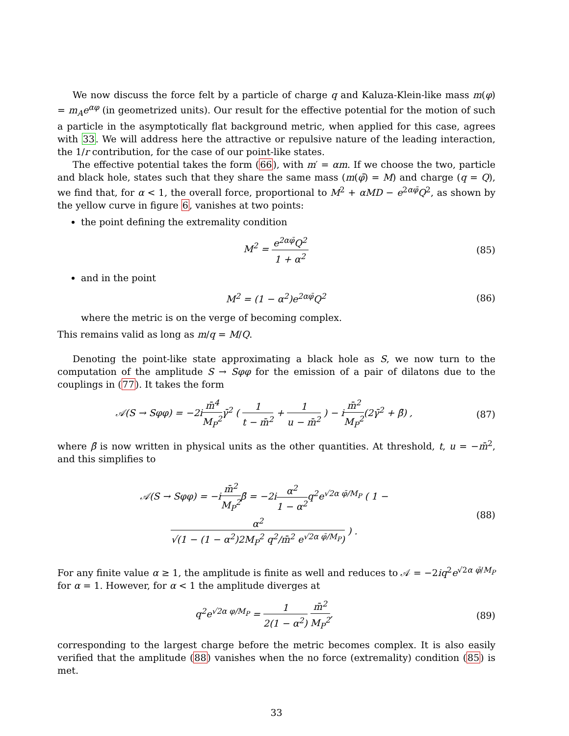We now discuss the force felt by a particle of charge q and Kaluza-Klein-like mass m(φ) = m<sub>A</sub>e<sup>αφ</sup> (in geometrized units). Our result for the effective potential for the motion of such a particle in the asymptotically flat background metric, when applied for this case, agrees with 33. We will address here the attractive or repulsive nature of the leading interaction, the 1/r contribution, for the case of our point-like states.
The effective potential takes the form (66), with m′ = αm. If we choose the two, particle and black hole, states such that they share the same mass (m(φ̄) = M) and charge (q = Q), we find that, for α < 1, the overall force, proportional to M<sup>2</sup> + αMD − e<sup>2αφ̄</sup>Q<sup>2</sup>, as shown by the yellow curve in figure 6, vanishes at two points:
the point defining the extremality condition
M<sup>2</sup> = e<sup>2αφ̄</sup>Q<sup>2</sup> 1 + α<sup>2</sup> (85)
and in the point
M<sup>2</sup> = (1 − α<sup>2</sup>)e<sup>2αφ̄</sup>Q<sup>2</sup> (86)
where the metric is on the verge of becoming complex.
This remains valid as long as m/q = M/Q.
Denoting the point-like state approximating a black hole as S, we now turn to the computation of the amplitude S → Sφφ for the emission of a pair of dilatons due to the couplings in (77). It takes the form
𝒜(S → Sφφ) = −2im̄<sup>4</sup> M<sub>P</sub><sup>2</sup>γ̄<sup>2</sup> ( 1 t − m̄<sup>2</sup> + 1 u − m̄<sup>2</sup> ) − im̄<sup>2</sup> M<sub>P</sub><sup>2</sup>(2γ̄<sup>2</sup> + β̄) ,
(87)
where β̄ is now written in physical units as the other quantities. At threshold, t, u = −m̄<sup>2</sup>, and this simplifies to
𝒜(S → Sφφ) = −im̄<sup>2</sup> M<sub>P</sub><sup>2</sup>β̄ = −2iα<sup>2</sup> 1 − α<sup>2</sup>q<sup>2</sup>e<sup>√2α φ̄/M<sub>P</sub></sup> ( 1 − α<sup>2</sup> √(1 − (1 − α<sup>2</sup>)2M<sub>P</sub><sup>2</sup> q<sup>2</sup>/m̄<sup>2</sup> e<sup>√2α φ̄/M<sub>P</sub></sup>) ) .
(88)
For any finite value α ≥ 1, the amplitude is finite as well and reduces to 𝒜 = −2iq<sup>2</sup>e<sup>√2α φ̄/M<sub>P</sub></sup> for α = 1. However, for α < 1 the amplitude diverges at
q<sup>2</sup>e<sup>√2α φ/M<sub>P</sub></sup> = 1 2(1 − α<sup>2</sup>) m̄<sup>2</sup> M<sub>P</sub><sup>2</sup>,
(89)
corresponding to the largest charge before the metric becomes complex. It is also easily verified that the amplitude (88) vanishes when the no force (extremality) condition (85) is met.
33